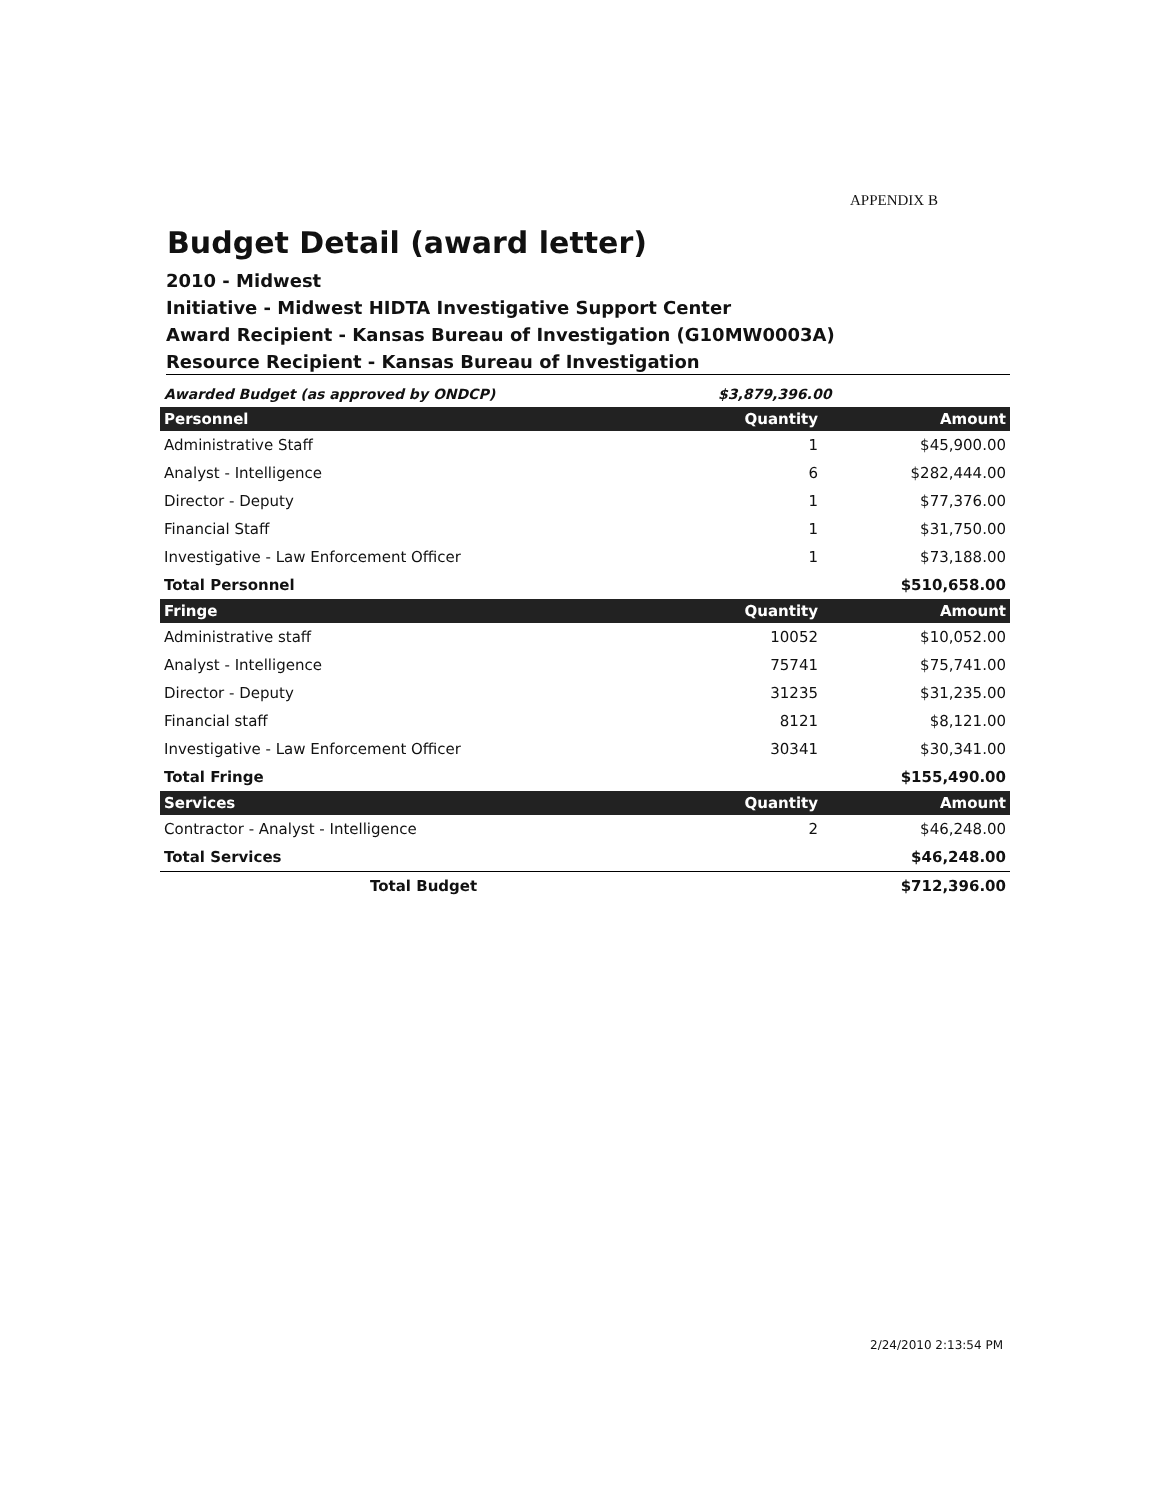APPENDIX B
Budget Detail (award letter)
2010 - Midwest
Initiative - Midwest HIDTA Investigative Support Center
Award Recipient - Kansas Bureau of Investigation (G10MW0003A)
Resource Recipient - Kansas Bureau of Investigation
| Awarded Budget (as approved by ONDCP) | $3,879,396.00 | |
| Personnel | Quantity | Amount |
| Administrative Staff | 1 | $45,900.00 |
| Analyst - Intelligence | 6 | $282,444.00 |
| Director - Deputy | 1 | $77,376.00 |
| Financial Staff | 1 | $31,750.00 |
| Investigative - Law Enforcement Officer | 1 | $73,188.00 |
| Total Personnel | | $510,658.00 |
| Fringe | Quantity | Amount |
| Administrative staff | 10052 | $10,052.00 |
| Analyst - Intelligence | 75741 | $75,741.00 |
| Director - Deputy | 31235 | $31,235.00 |
| Financial staff | 8121 | $8,121.00 |
| Investigative - Law Enforcement Officer | 30341 | $30,341.00 |
| Total Fringe | | $155,490.00 |
| Services | Quantity | Amount |
| Contractor - Analyst - Intelligence | 2 | $46,248.00 |
| Total Services | | $46,248.00 |
| Total Budget | | $712,396.00 |
2/24/2010 2:13:54 PM